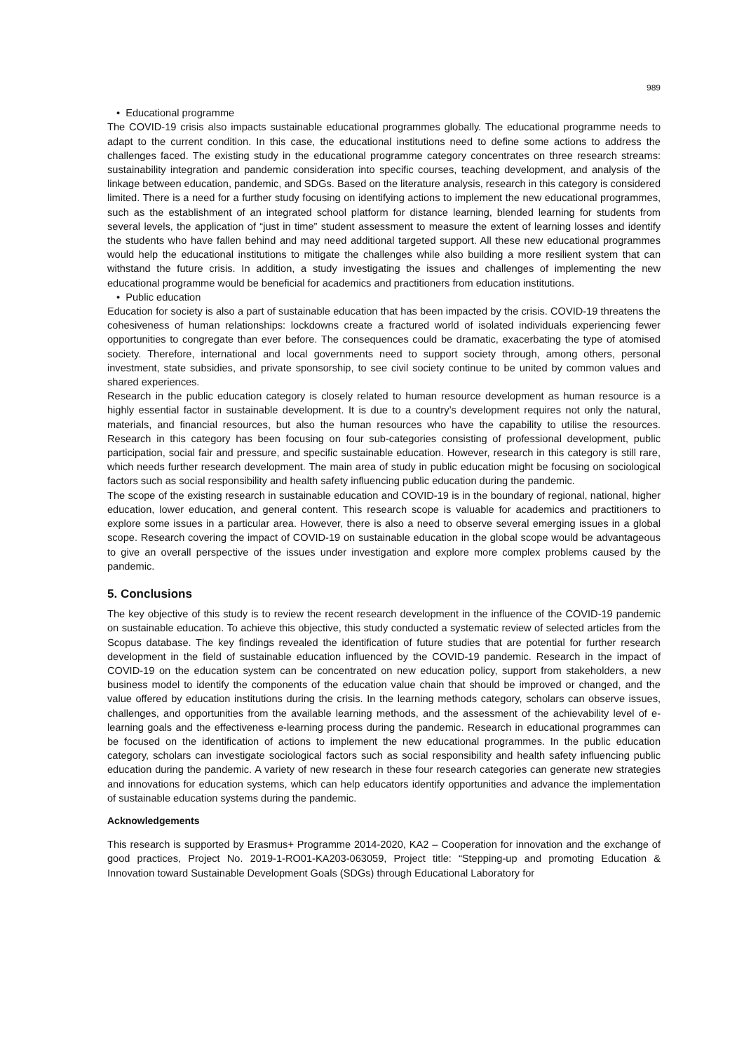989
• Educational programme
The COVID-19 crisis also impacts sustainable educational programmes globally. The educational programme needs to adapt to the current condition. In this case, the educational institutions need to define some actions to address the challenges faced. The existing study in the educational programme category concentrates on three research streams: sustainability integration and pandemic consideration into specific courses, teaching development, and analysis of the linkage between education, pandemic, and SDGs. Based on the literature analysis, research in this category is considered limited. There is a need for a further study focusing on identifying actions to implement the new educational programmes, such as the establishment of an integrated school platform for distance learning, blended learning for students from several levels, the application of “just in time” student assessment to measure the extent of learning losses and identify the students who have fallen behind and may need additional targeted support. All these new educational programmes would help the educational institutions to mitigate the challenges while also building a more resilient system that can withstand the future crisis. In addition, a study investigating the issues and challenges of implementing the new educational programme would be beneficial for academics and practitioners from education institutions.
• Public education
Education for society is also a part of sustainable education that has been impacted by the crisis. COVID-19 threatens the cohesiveness of human relationships: lockdowns create a fractured world of isolated individuals experiencing fewer opportunities to congregate than ever before. The consequences could be dramatic, exacerbating the type of atomised society. Therefore, international and local governments need to support society through, among others, personal investment, state subsidies, and private sponsorship, to see civil society continue to be united by common values and shared experiences.
Research in the public education category is closely related to human resource development as human resource is a highly essential factor in sustainable development. It is due to a country’s development requires not only the natural, materials, and financial resources, but also the human resources who have the capability to utilise the resources. Research in this category has been focusing on four sub-categories consisting of professional development, public participation, social fair and pressure, and specific sustainable education. However, research in this category is still rare, which needs further research development. The main area of study in public education might be focusing on sociological factors such as social responsibility and health safety influencing public education during the pandemic.
The scope of the existing research in sustainable education and COVID-19 is in the boundary of regional, national, higher education, lower education, and general content. This research scope is valuable for academics and practitioners to explore some issues in a particular area. However, there is also a need to observe several emerging issues in a global scope. Research covering the impact of COVID-19 on sustainable education in the global scope would be advantageous to give an overall perspective of the issues under investigation and explore more complex problems caused by the pandemic.
5. Conclusions
The key objective of this study is to review the recent research development in the influence of the COVID-19 pandemic on sustainable education. To achieve this objective, this study conducted a systematic review of selected articles from the Scopus database. The key findings revealed the identification of future studies that are potential for further research development in the field of sustainable education influenced by the COVID-19 pandemic. Research in the impact of COVID-19 on the education system can be concentrated on new education policy, support from stakeholders, a new business model to identify the components of the education value chain that should be improved or changed, and the value offered by education institutions during the crisis. In the learning methods category, scholars can observe issues, challenges, and opportunities from the available learning methods, and the assessment of the achievability level of e-learning goals and the effectiveness e-learning process during the pandemic. Research in educational programmes can be focused on the identification of actions to implement the new educational programmes. In the public education category, scholars can investigate sociological factors such as social responsibility and health safety influencing public education during the pandemic. A variety of new research in these four research categories can generate new strategies and innovations for education systems, which can help educators identify opportunities and advance the implementation of sustainable education systems during the pandemic.
Acknowledgements
This research is supported by Erasmus+ Programme 2014-2020, KA2 – Cooperation for innovation and the exchange of good practices, Project No. 2019-1-RO01-KA203-063059, Project title: “Stepping-up and promoting Education & Innovation toward Sustainable Development Goals (SDGs) through Educational Laboratory for